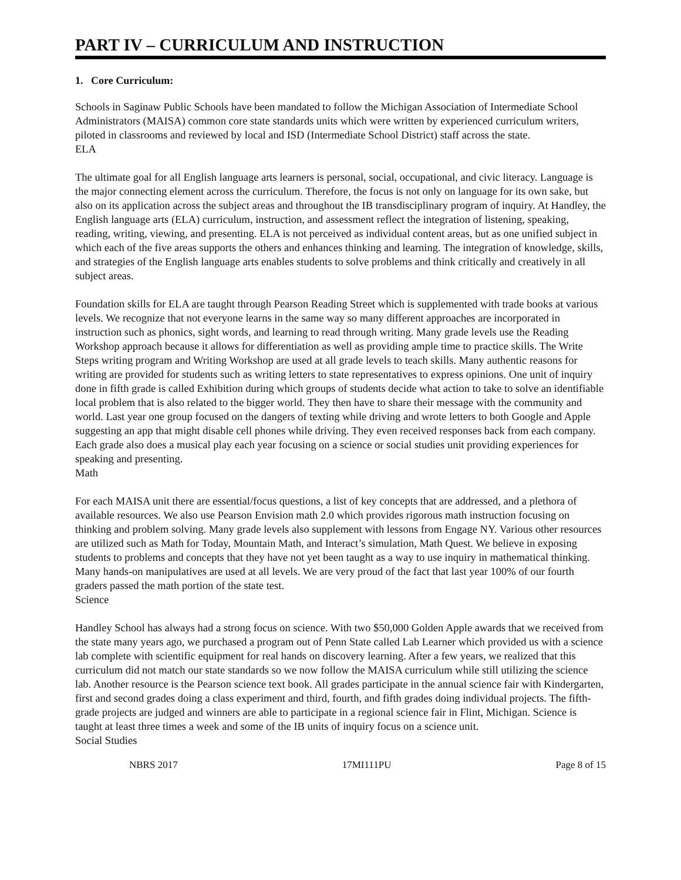PART IV – CURRICULUM AND INSTRUCTION
1. Core Curriculum:
Schools in Saginaw Public Schools have been mandated to follow the Michigan Association of Intermediate School Administrators (MAISA) common core state standards units which were written by experienced curriculum writers, piloted in classrooms and reviewed by local and ISD (Intermediate School District) staff across the state.
ELA
The ultimate goal for all English language arts learners is personal, social, occupational, and civic literacy. Language is the major connecting element across the curriculum. Therefore, the focus is not only on language for its own sake, but also on its application across the subject areas and throughout the IB transdisciplinary program of inquiry. At Handley, the English language arts (ELA) curriculum, instruction, and assessment reflect the integration of listening, speaking, reading, writing, viewing, and presenting. ELA is not perceived as individual content areas, but as one unified subject in which each of the five areas supports the others and enhances thinking and learning. The integration of knowledge, skills, and strategies of the English language arts enables students to solve problems and think critically and creatively in all subject areas.
Foundation skills for ELA are taught through Pearson Reading Street which is supplemented with trade books at various levels. We recognize that not everyone learns in the same way so many different approaches are incorporated in instruction such as phonics, sight words, and learning to read through writing. Many grade levels use the Reading Workshop approach because it allows for differentiation as well as providing ample time to practice skills. The Write Steps writing program and Writing Workshop are used at all grade levels to teach skills. Many authentic reasons for writing are provided for students such as writing letters to state representatives to express opinions. One unit of inquiry done in fifth grade is called Exhibition during which groups of students decide what action to take to solve an identifiable local problem that is also related to the bigger world. They then have to share their message with the community and world. Last year one group focused on the dangers of texting while driving and wrote letters to both Google and Apple suggesting an app that might disable cell phones while driving. They even received responses back from each company. Each grade also does a musical play each year focusing on a science or social studies unit providing experiences for speaking and presenting.
Math
For each MAISA unit there are essential/focus questions, a list of key concepts that are addressed, and a plethora of available resources. We also use Pearson Envision math 2.0 which provides rigorous math instruction focusing on thinking and problem solving. Many grade levels also supplement with lessons from Engage NY. Various other resources are utilized such as Math for Today, Mountain Math, and Interact’s simulation, Math Quest. We believe in exposing students to problems and concepts that they have not yet been taught as a way to use inquiry in mathematical thinking. Many hands-on manipulatives are used at all levels. We are very proud of the fact that last year 100% of our fourth graders passed the math portion of the state test.
Science
Handley School has always had a strong focus on science. With two $50,000 Golden Apple awards that we received from the state many years ago, we purchased a program out of Penn State called Lab Learner which provided us with a science lab complete with scientific equipment for real hands on discovery learning. After a few years, we realized that this curriculum did not match our state standards so we now follow the MAISA curriculum while still utilizing the science lab. Another resource is the Pearson science text book. All grades participate in the annual science fair with Kindergarten, first and second grades doing a class experiment and third, fourth, and fifth grades doing individual projects. The fifth-grade projects are judged and winners are able to participate in a regional science fair in Flint, Michigan. Science is taught at least three times a week and some of the IB units of inquiry focus on a science unit.
Social Studies
NBRS 2017 17MI111PU Page 8 of 15